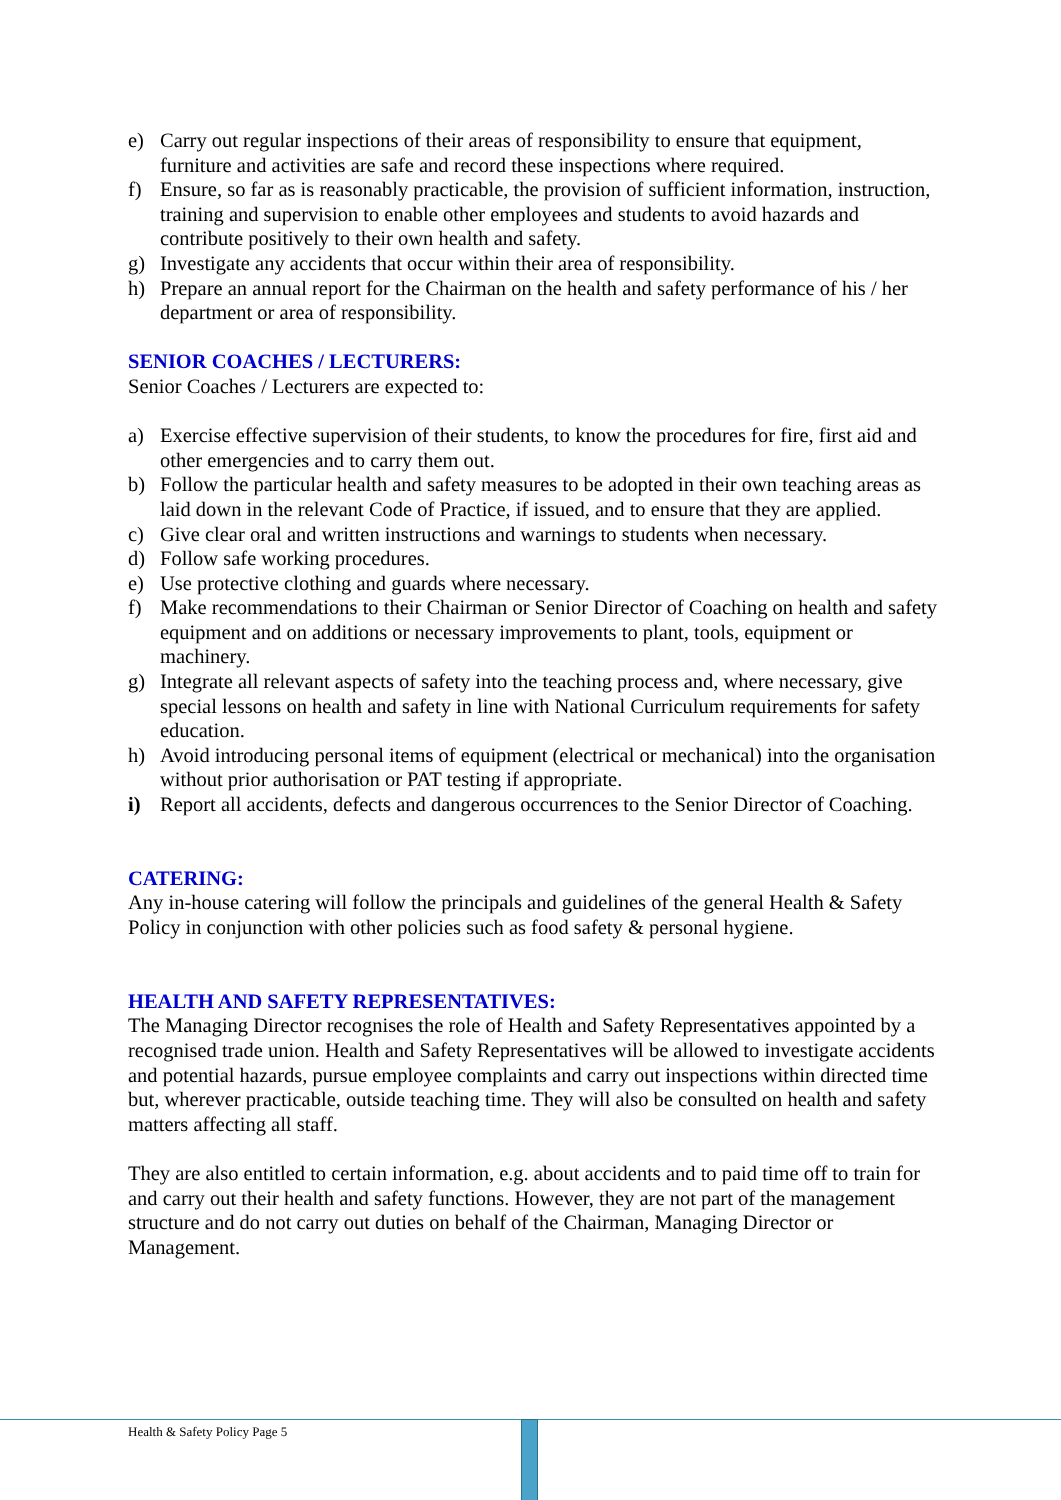e) Carry out regular inspections of their areas of responsibility to ensure that equipment, furniture and activities are safe and record these inspections where required.
f) Ensure, so far as is reasonably practicable, the provision of sufficient information, instruction, training and supervision to enable other employees and students to avoid hazards and contribute positively to their own health and safety.
g) Investigate any accidents that occur within their area of responsibility.
h) Prepare an annual report for the Chairman on the health and safety performance of his / her department or area of responsibility.
SENIOR COACHES / LECTURERS:
Senior Coaches / Lecturers are expected to:
a) Exercise effective supervision of their students, to know the procedures for fire, first aid and other emergencies and to carry them out.
b) Follow the particular health and safety measures to be adopted in their own teaching areas as laid down in the relevant Code of Practice, if issued, and to ensure that they are applied.
c) Give clear oral and written instructions and warnings to students when necessary.
d) Follow safe working procedures.
e) Use protective clothing and guards where necessary.
f) Make recommendations to their Chairman or Senior Director of Coaching on health and safety equipment and on additions or necessary improvements to plant, tools, equipment or machinery.
g) Integrate all relevant aspects of safety into the teaching process and, where necessary, give special lessons on health and safety in line with National Curriculum requirements for safety education.
h) Avoid introducing personal items of equipment (electrical or mechanical) into the organisation without prior authorisation or PAT testing if appropriate.
i) Report all accidents, defects and dangerous occurrences to the Senior Director of Coaching.
CATERING:
Any in-house catering will follow the principals and guidelines of the general Health & Safety Policy in conjunction with other policies such as food safety & personal hygiene.
HEALTH AND SAFETY REPRESENTATIVES:
The Managing Director recognises the role of Health and Safety Representatives appointed by a recognised trade union. Health and Safety Representatives will be allowed to investigate accidents and potential hazards, pursue employee complaints and carry out inspections within directed time but, wherever practicable, outside teaching time. They will also be consulted on health and safety matters affecting all staff.
They are also entitled to certain information, e.g. about accidents and to paid time off to train for and carry out their health and safety functions. However, they are not part of the management structure and do not carry out duties on behalf of the Chairman, Managing Director or Management.
Health & Safety Policy Page 5